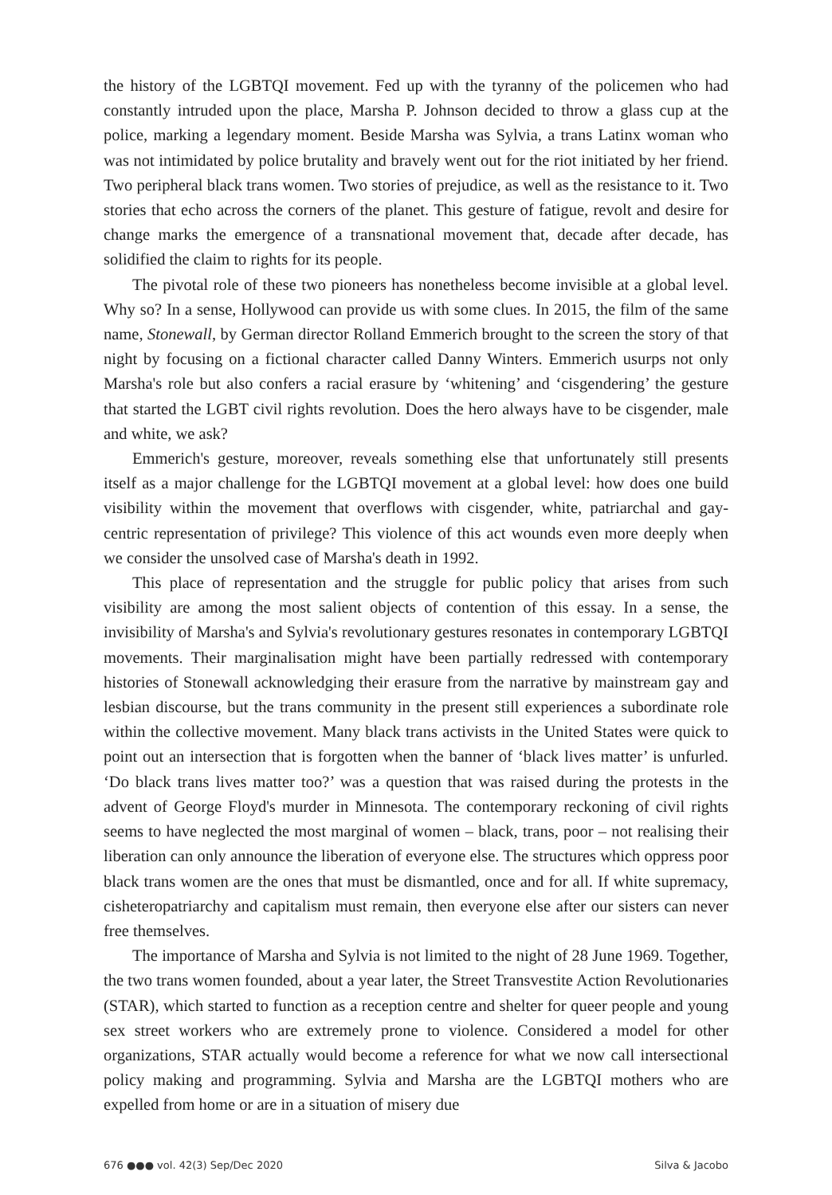the history of the LGBTQI movement. Fed up with the tyranny of the policemen who had constantly intruded upon the place, Marsha P. Johnson decided to throw a glass cup at the police, marking a legendary moment. Beside Marsha was Sylvia, a trans Latinx woman who was not intimidated by police brutality and bravely went out for the riot initiated by her friend. Two peripheral black trans women. Two stories of prejudice, as well as the resistance to it. Two stories that echo across the corners of the planet. This gesture of fatigue, revolt and desire for change marks the emergence of a transnational movement that, decade after decade, has solidified the claim to rights for its people.
The pivotal role of these two pioneers has nonetheless become invisible at a global level. Why so? In a sense, Hollywood can provide us with some clues. In 2015, the film of the same name, Stonewall, by German director Rolland Emmerich brought to the screen the story of that night by focusing on a fictional character called Danny Winters. Emmerich usurps not only Marsha's role but also confers a racial erasure by ‘whitening’ and ‘cisgendering’ the gesture that started the LGBT civil rights revolution. Does the hero always have to be cisgender, male and white, we ask?
Emmerich's gesture, moreover, reveals something else that unfortunately still presents itself as a major challenge for the LGBTQI movement at a global level: how does one build visibility within the movement that overflows with cisgender, white, patriarchal and gay-centric representation of privilege? This violence of this act wounds even more deeply when we consider the unsolved case of Marsha's death in 1992.
This place of representation and the struggle for public policy that arises from such visibility are among the most salient objects of contention of this essay. In a sense, the invisibility of Marsha's and Sylvia's revolutionary gestures resonates in contemporary LGBTQI movements. Their marginalisation might have been partially redressed with contemporary histories of Stonewall acknowledging their erasure from the narrative by mainstream gay and lesbian discourse, but the trans community in the present still experiences a subordinate role within the collective movement. Many black trans activists in the United States were quick to point out an intersection that is forgotten when the banner of ‘black lives matter’ is unfurled. ‘Do black trans lives matter too?’ was a question that was raised during the protests in the advent of George Floyd's murder in Minnesota. The contemporary reckoning of civil rights seems to have neglected the most marginal of women – black, trans, poor – not realising their liberation can only announce the liberation of everyone else. The structures which oppress poor black trans women are the ones that must be dismantled, once and for all. If white supremacy, cisheteropatriarchy and capitalism must remain, then everyone else after our sisters can never free themselves.
The importance of Marsha and Sylvia is not limited to the night of 28 June 1969. Together, the two trans women founded, about a year later, the Street Transvestite Action Revolutionaries (STAR), which started to function as a reception centre and shelter for queer people and young sex street workers who are extremely prone to violence. Considered a model for other organizations, STAR actually would become a reference for what we now call intersectional policy making and programming. Sylvia and Marsha are the LGBTQI mothers who are expelled from home or are in a situation of misery due
676 ●●● vol. 42(3) Sep/Dec 2020 Silva & Jacobo